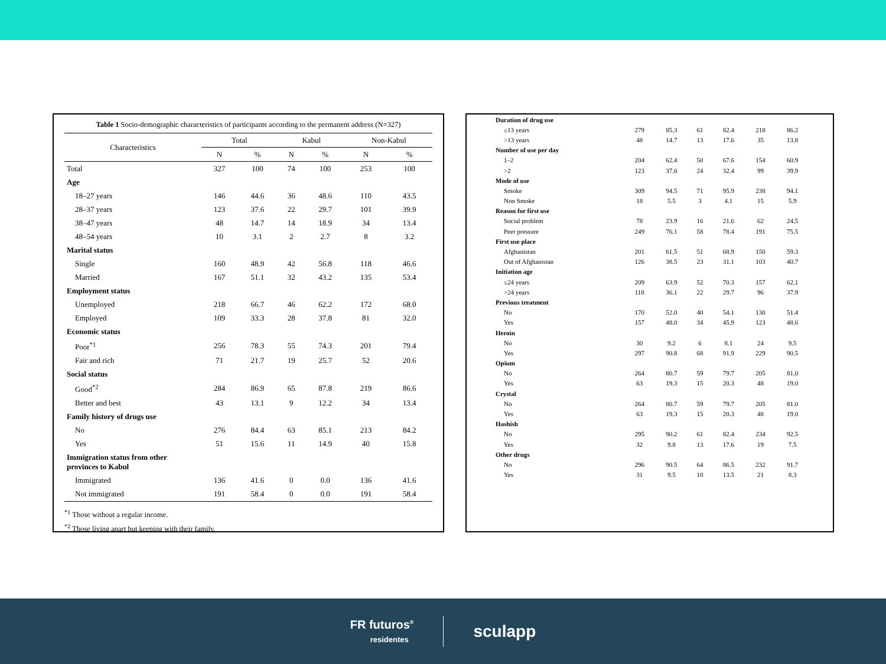Table 1 Socio-demographic characteristics of participants according to the permanent address (N=327)
| Characteristics | Total | | Kabul | | Non-Kabul | |
| --- | --- | --- | --- | --- | --- | --- |
| | N | % | N | % | N | % |
| Total | 327 | 100 | 74 | 100 | 253 | 100 |
| Age | | | | | | |
| 18–27 years | 146 | 44.6 | 36 | 48.6 | 110 | 43.5 |
| 28–37 years | 123 | 37.6 | 22 | 29.7 | 101 | 39.9 |
| 38–47 years | 48 | 14.7 | 14 | 18.9 | 34 | 13.4 |
| 48–54 years | 10 | 3.1 | 2 | 2.7 | 8 | 3.2 |
| Marital status | | | | | | |
| Single | 160 | 48.9 | 42 | 56.8 | 118 | 46.6 |
| Married | 167 | 51.1 | 32 | 43.2 | 135 | 53.4 |
| Employment status | | | | | | |
| Unemployed | 218 | 66.7 | 46 | 62.2 | 172 | 68.0 |
| Employed | 109 | 33.3 | 28 | 37.8 | 81 | 32.0 |
| Economic status | | | | | | |
| Poor<sup>*1</sup> | 256 | 78.3 | 55 | 74.3 | 201 | 79.4 |
| Fair and rich | 71 | 21.7 | 19 | 25.7 | 52 | 20.6 |
| Social status | | | | | | |
| Good<sup>*2</sup> | 284 | 86.9 | 65 | 87.8 | 219 | 86.6 |
| Better and best | 43 | 13.1 | 9 | 12.2 | 34 | 13.4 |
| Family history of drugs use | | | | | | |
| No | 276 | 84.4 | 63 | 85.1 | 213 | 84.2 |
| Yes | 51 | 15.6 | 11 | 14.9 | 40 | 15.8 |
| Immigration status from other provinces to Kabul | | | | | | |
| Immigrated | 136 | 41.6 | 0 | 0.0 | 136 | 41.6 |
| Not immigrated | 191 | 58.4 | 0 | 0.0 | 191 | 58.4 |
<sup>*1</sup> Those without a regular income.
<sup>*2</sup> Those living apart but keeping with their family.
| Duration of drug use | | | | | | |
| ≤13 years | 279 | 85.3 | 61 | 82.4 | 218 | 86.2 |
| >13 years | 48 | 14.7 | 13 | 17.6 | 35 | 13.8 |
| Number of use per day | | | | | | |
| 1–2 | 204 | 62.4 | 50 | 67.6 | 154 | 60.9 |
| >2 | 123 | 37.6 | 24 | 32.4 | 99 | 39.9 |
| Mode of use | | | | | | |
| Smoke | 309 | 94.5 | 71 | 95.9 | 238 | 94.1 |
| Non Smoke | 18 | 5.5 | 3 | 4.1 | 15 | 5.9 |
| Reason for first use | | | | | | |
| Social problem | 78 | 23.9 | 16 | 21.6 | 62 | 24.5 |
| Peer pressure | 249 | 76.1 | 58 | 78.4 | 191 | 75.5 |
| First use place | | | | | | |
| Afghanistan | 201 | 61.5 | 51 | 68.9 | 150 | 59.3 |
| Out of Afghanistan | 126 | 38.5 | 23 | 31.1 | 103 | 40.7 |
| Initiation age | | | | | | |
| ≤24 years | 209 | 63.9 | 52 | 70.3 | 157 | 62.1 |
| >24 years | 118 | 36.1 | 22 | 29.7 | 96 | 37.9 |
| Previous treatment | | | | | | |
| No | 170 | 52.0 | 40 | 54.1 | 130 | 51.4 |
| Yes | 157 | 48.0 | 34 | 45.9 | 123 | 48.6 |
| Heroin | | | | | | |
| No | 30 | 9.2 | 6 | 8.1 | 24 | 9.5 |
| Yes | 297 | 90.8 | 68 | 91.9 | 229 | 90.5 |
| Opium | | | | | | |
| No | 264 | 80.7 | 59 | 79.7 | 205 | 81.0 |
| Yes | 63 | 19.3 | 15 | 20.3 | 48 | 19.0 |
| Crystal | | | | | | |
| No | 264 | 80.7 | 59 | 79.7 | 205 | 81.0 |
| Yes | 63 | 19.3 | 15 | 20.3 | 48 | 19.0 |
| Hashish | | | | | | |
| No | 295 | 90.2 | 61 | 82.4 | 234 | 92.5 |
| Yes | 32 | 9.8 | 13 | 17.6 | 19 | 7.5 |
| Other drugs | | | | | | |
| No | 296 | 90.5 | 64 | 86.5 | 232 | 91.7 |
| Yes | 31 | 9.5 | 10 | 13.5 | 21 | 8.3 |
FR futuros<sup>®</sup>
residentes
sculapp